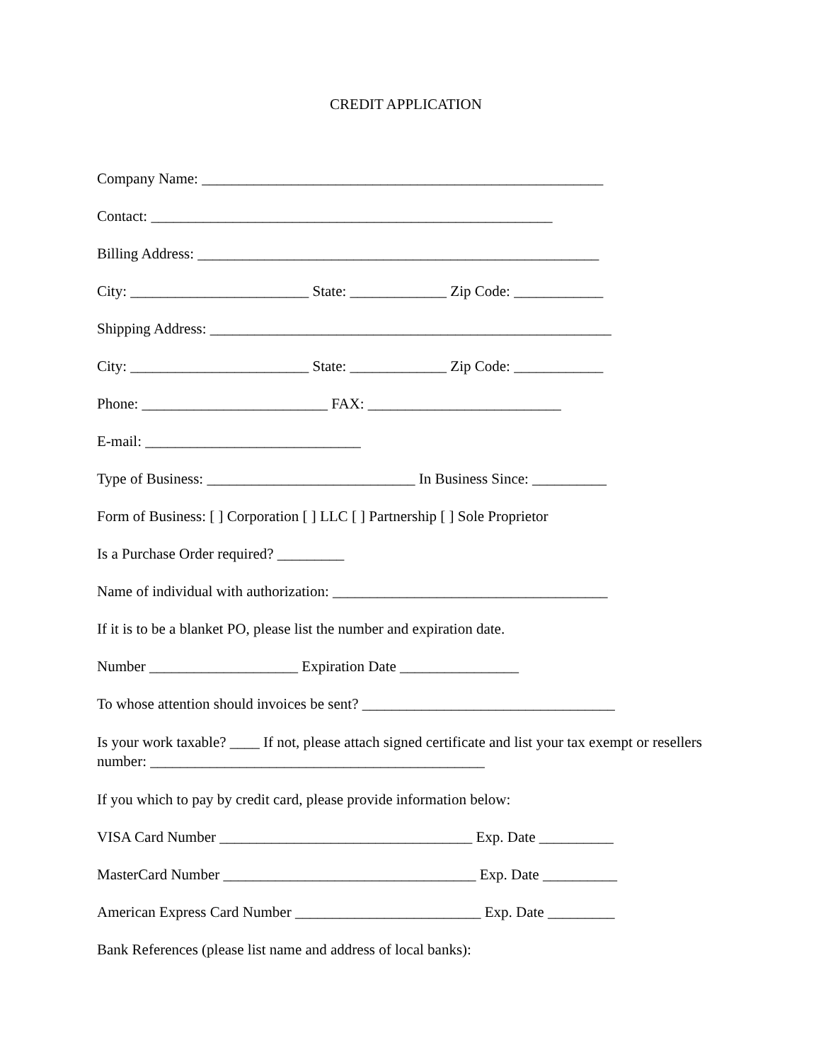CREDIT APPLICATION
Company Name: ______________________________________________________
Contact: ______________________________________________________
Billing Address: ______________________________________________________
City: ________________________ State: _____________ Zip Code: ____________
Shipping Address: ______________________________________________________
City: ________________________ State: _____________ Zip Code: ____________
Phone: _________________________ FAX: __________________________
E-mail: _____________________________
Type of Business: ____________________________ In Business Since: __________
Form of Business: [ ] Corporation [ ] LLC [ ] Partnership [ ] Sole Proprietor
Is a Purchase Order required? _________
Name of individual with authorization: _____________________________________
If it is to be a blanket PO, please list the number and expiration date.
Number ____________________ Expiration Date ________________
To whose attention should invoices be sent? __________________________________
Is your work taxable? ____ If not, please attach signed certificate and list your tax exempt or resellers number: _____________________________________________
If you which to pay by credit card, please provide information below:
VISA Card Number __________________________________ Exp. Date __________
MasterCard Number __________________________________ Exp. Date __________
American Express Card Number _________________________ Exp. Date _________
Bank References (please list name and address of local banks):